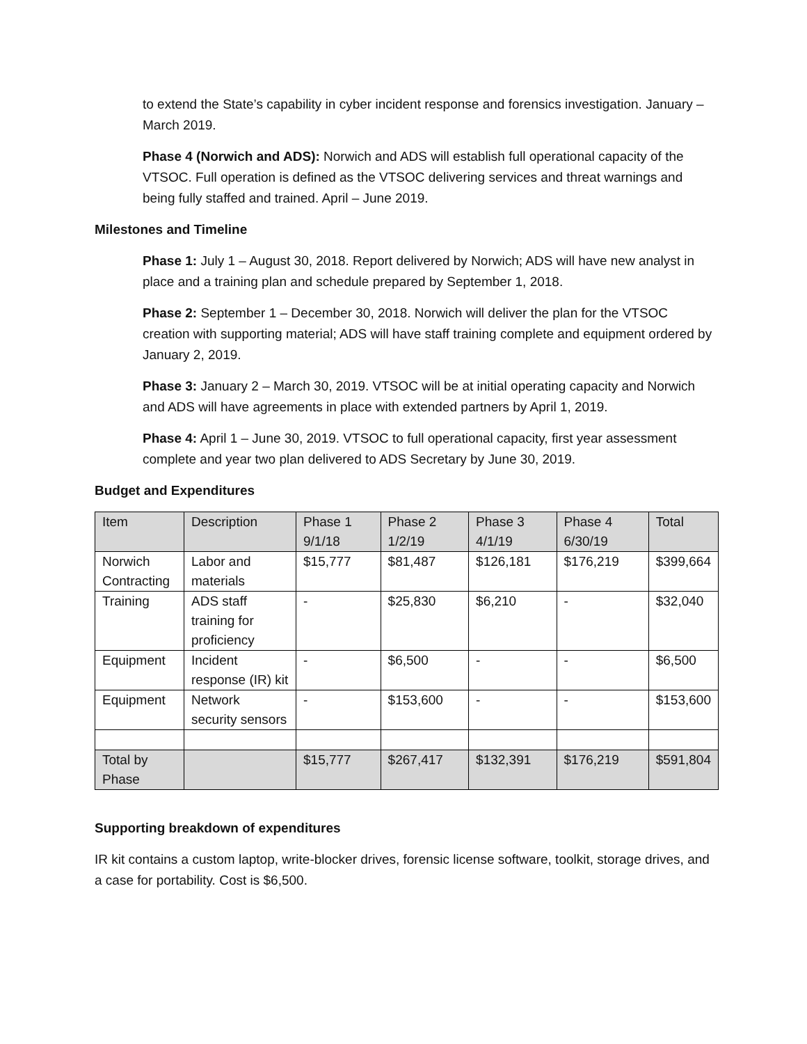to extend the State’s capability in cyber incident response and forensics investigation. January – March 2019.
Phase 4 (Norwich and ADS): Norwich and ADS will establish full operational capacity of the VTSOC. Full operation is defined as the VTSOC delivering services and threat warnings and being fully staffed and trained. April – June 2019.
Milestones and Timeline
Phase 1: July 1 – August 30, 2018. Report delivered by Norwich; ADS will have new analyst in place and a training plan and schedule prepared by September 1, 2018.
Phase 2: September 1 – December 30, 2018. Norwich will deliver the plan for the VTSOC creation with supporting material; ADS will have staff training complete and equipment ordered by January 2, 2019.
Phase 3: January 2 – March 30, 2019. VTSOC will be at initial operating capacity and Norwich and ADS will have agreements in place with extended partners by April 1, 2019.
Phase 4: April 1 – June 30, 2019. VTSOC to full operational capacity, first year assessment complete and year two plan delivered to ADS Secretary by June 30, 2019.
Budget and Expenditures
| Item | Description | Phase 1 9/1/18 | Phase 2 1/2/19 | Phase 3 4/1/19 | Phase 4 6/30/19 | Total |
| --- | --- | --- | --- | --- | --- | --- |
| Norwich Contracting | Labor and materials | $15,777 | $81,487 | $126,181 | $176,219 | $399,664 |
| Training | ADS staff training for proficiency | - | $25,830 | $6,210 | - | $32,040 |
| Equipment | Incident response (IR) kit | - | $6,500 | - | - | $6,500 |
| Equipment | Network security sensors | - | $153,600 | - | - | $153,600 |
| Total by Phase | | $15,777 | $267,417 | $132,391 | $176,219 | $591,804 |
Supporting breakdown of expenditures
IR kit contains a custom laptop, write-blocker drives, forensic license software, toolkit, storage drives, and a case for portability. Cost is $6,500.